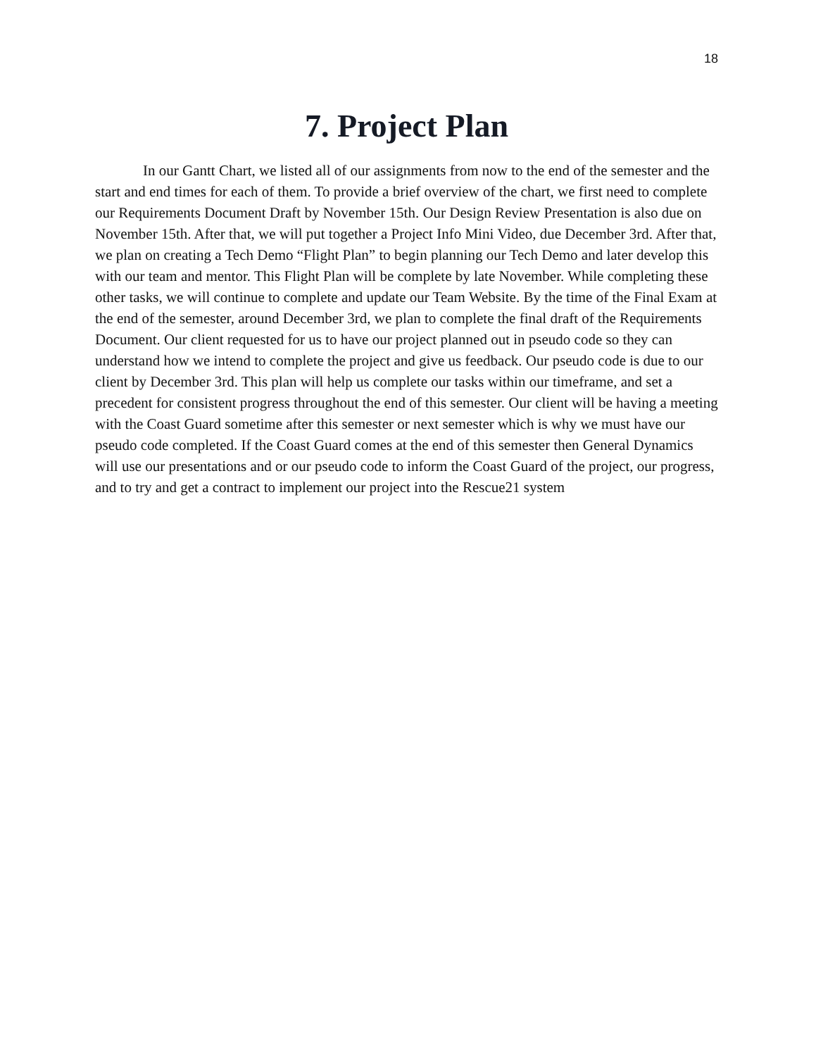18
7. Project Plan
In our Gantt Chart, we listed all of our assignments from now to the end of the semester and the start and end times for each of them. To provide a brief overview of the chart, we first need to complete our Requirements Document Draft by November 15th. Our Design Review Presentation is also due on November 15th. After that, we will put together a Project Info Mini Video, due December 3rd. After that, we plan on creating a Tech Demo “Flight Plan” to begin planning our Tech Demo and later develop this with our team and mentor. This Flight Plan will be complete by late November. While completing these other tasks, we will continue to complete and update our Team Website. By the time of the Final Exam at the end of the semester, around December 3rd, we plan to complete the final draft of the Requirements Document. Our client requested for us to have our project planned out in pseudo code so they can understand how we intend to complete the project and give us feedback. Our pseudo code is due to our client by December 3rd. This plan will help us complete our tasks within our timeframe, and set a precedent for consistent progress throughout the end of this semester. Our client will be having a meeting with the Coast Guard sometime after this semester or next semester which is why we must have our pseudo code completed. If the Coast Guard comes at the end of this semester then General Dynamics will use our presentations and or our pseudo code to inform the Coast Guard of the project, our progress, and to try and get a contract to implement our project into the Rescue21 system